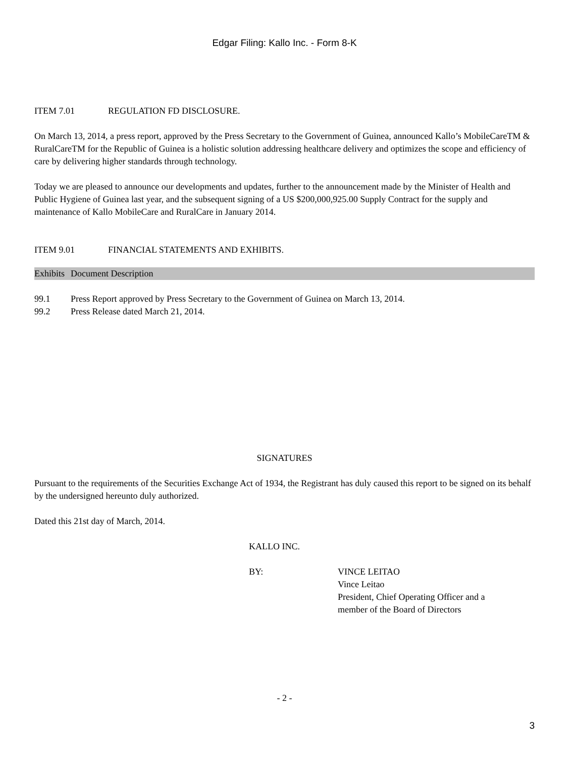Edgar Filing: Kallo Inc. - Form 8-K
ITEM 7.01 REGULATION FD DISCLOSURE.
On March 13, 2014, a press report, approved by the Press Secretary to the Government of Guinea, announced Kallo’s MobileCareTM & RuralCareTM for the Republic of Guinea is a holistic solution addressing healthcare delivery and optimizes the scope and efficiency of care by delivering higher standards through technology.
Today we are pleased to announce our developments and updates, further to the announcement made by the Minister of Health and Public Hygiene of Guinea last year, and the subsequent signing of a US $200,000,925.00 Supply Contract for the supply and maintenance of Kallo MobileCare and RuralCare in January 2014.
ITEM 9.01 FINANCIAL STATEMENTS AND EXHIBITS.
| Exhibits | Document Description |
| --- | --- |
| 99.1 | Press Report approved by Press Secretary to the Government of Guinea on March 13, 2014. |
| 99.2 | Press Release dated March 21, 2014. |
SIGNATURES
Pursuant to the requirements of the Securities Exchange Act of 1934, the Registrant has duly caused this report to be signed on its behalf by the undersigned hereunto duly authorized.
Dated this 21st day of March, 2014.
KALLO INC.
| BY: | VINCE LEITAO Vince Leitao President, Chief Operating Officer and a member of the Board of Directors |
- 2 -
3